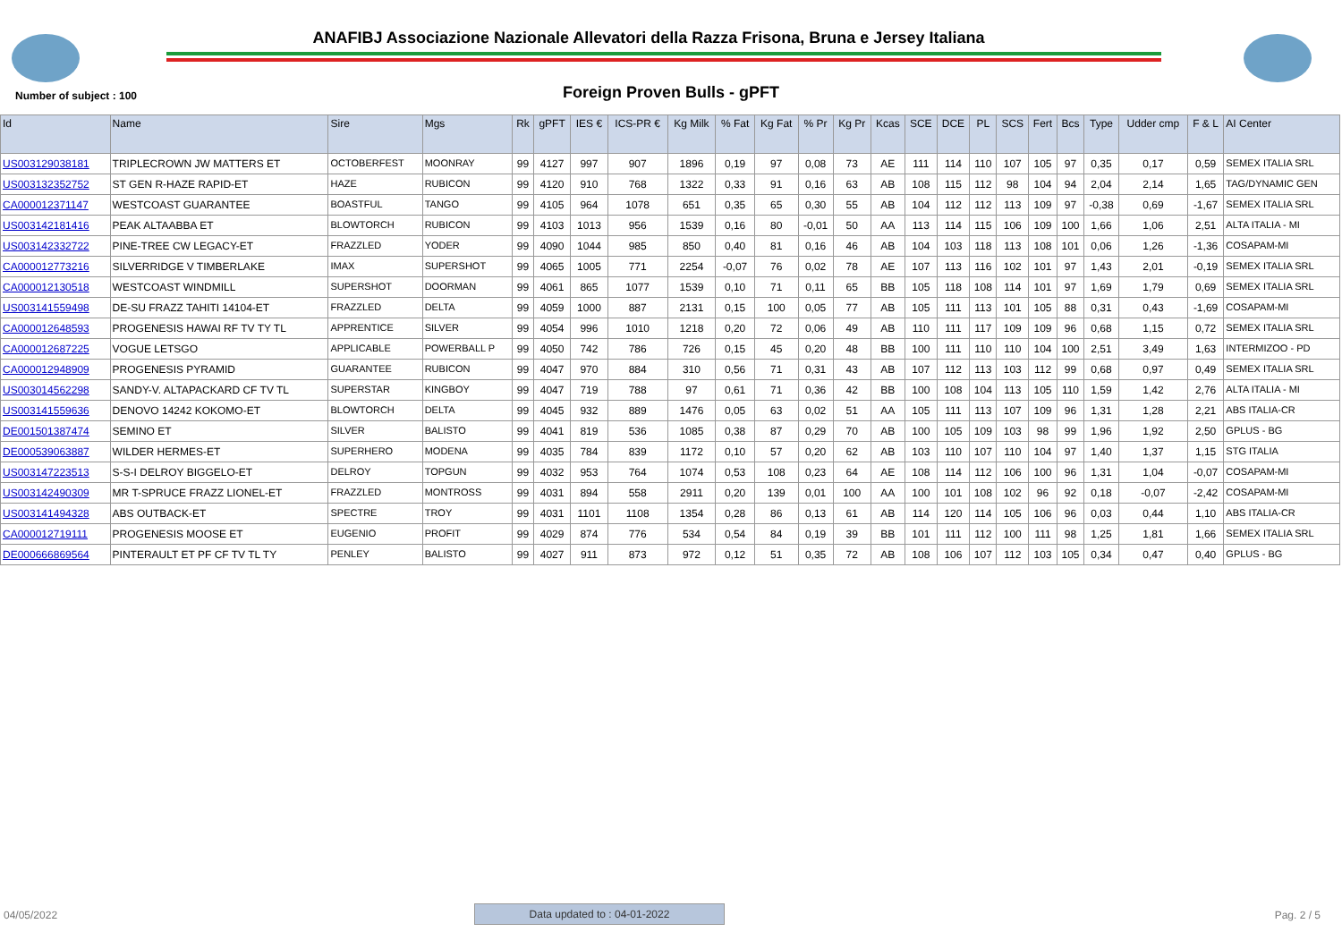ANAFIBJ Associazione Nazionale Allevatori della Razza Frisona, Bruna e Jersey Italiana
Number of subject : 100
Foreign Proven Bulls - gPFT
| Id | Name | Sire | Mgs | Rk | gPFT | IES € | ICS-PR € | Kg Milk | % Fat | Kg Fat | % Pr | Kg Pr | Kcas | SCE | DCE | PL | SCS | Fert | Bcs | Type | Udder cmp | F & L | AI Center |
| --- | --- | --- | --- | --- | --- | --- | --- | --- | --- | --- | --- | --- | --- | --- | --- | --- | --- | --- | --- | --- | --- | --- | --- |
| US003129038181 | TRIPLECROWN JW MATTERS ET | OCTOBERFEST | MOONRAY | 99 | 4127 | 997 | 907 | 1896 | 0,19 | 97 | 0,08 | 73 | AE | 111 | 114 | 110 | 107 | 105 | 97 | 0,35 | 0,17 | 0,59 | SEMEX ITALIA SRL |
| US003132352752 | ST GEN R-HAZE RAPID-ET | HAZE | RUBICON | 99 | 4120 | 910 | 768 | 1322 | 0,33 | 91 | 0,16 | 63 | AB | 108 | 115 | 112 | 98 | 104 | 94 | 2,04 | 2,14 | 1,65 | TAG/DYNAMIC GEN |
| CA000012371147 | WESTCOAST GUARANTEE | BOASTFUL | TANGO | 99 | 4105 | 964 | 1078 | 651 | 0,35 | 65 | 0,30 | 55 | AB | 104 | 112 | 112 | 113 | 109 | 97 | -0,38 | 0,69 | -1,67 | SEMEX ITALIA SRL |
| US003142181416 | PEAK ALTAABBA ET | BLOWTORCH | RUBICON | 99 | 4103 | 1013 | 956 | 1539 | 0,16 | 80 | -0,01 | 50 | AA | 113 | 114 | 115 | 106 | 109 | 100 | 1,66 | 1,06 | 2,51 | ALTA ITALIA - MI |
| US003142332722 | PINE-TREE CW LEGACY-ET | FRAZZLED | YODER | 99 | 4090 | 1044 | 985 | 850 | 0,40 | 81 | 0,16 | 46 | AB | 104 | 103 | 118 | 113 | 108 | 101 | 0,06 | 1,26 | -1,36 | COSAPAM-MI |
| CA000012773216 | SILVERRIDGE V TIMBERLAKE | IMAX | SUPERSHOT | 99 | 4065 | 1005 | 771 | 2254 | -0,07 | 76 | 0,02 | 78 | AE | 107 | 113 | 116 | 102 | 101 | 97 | 1,43 | 2,01 | -0,19 | SEMEX ITALIA SRL |
| CA000012130518 | WESTCOAST WINDMILL | SUPERSHOT | DOORMAN | 99 | 4061 | 865 | 1077 | 1539 | 0,10 | 71 | 0,11 | 65 | BB | 105 | 118 | 108 | 114 | 101 | 97 | 1,69 | 1,79 | 0,69 | SEMEX ITALIA SRL |
| US003141559498 | DE-SU FRAZZ TAHITI 14104-ET | FRAZZLED | DELTA | 99 | 4059 | 1000 | 887 | 2131 | 0,15 | 100 | 0,05 | 77 | AB | 105 | 111 | 113 | 101 | 105 | 88 | 0,31 | 0,43 | -1,69 | COSAPAM-MI |
| CA000012648593 | PROGENESIS HAWAI RF TV TY TL | APPRENTICE | SILVER | 99 | 4054 | 996 | 1010 | 1218 | 0,20 | 72 | 0,06 | 49 | AB | 110 | 111 | 117 | 109 | 109 | 96 | 0,68 | 1,15 | 0,72 | SEMEX ITALIA SRL |
| CA000012687225 | VOGUE LETSGO | APPLICABLE | POWERBALL P | 99 | 4050 | 742 | 786 | 726 | 0,15 | 45 | 0,20 | 48 | BB | 100 | 111 | 110 | 110 | 104 | 100 | 2,51 | 3,49 | 1,63 | INTERMIZOO - PD |
| CA000012948909 | PROGENESIS PYRAMID | GUARANTEE | RUBICON | 99 | 4047 | 970 | 884 | 310 | 0,56 | 71 | 0,31 | 43 | AB | 107 | 112 | 113 | 103 | 112 | 99 | 0,68 | 0,97 | 0,49 | SEMEX ITALIA SRL |
| US003014562298 | SANDY-V. ALTAPACKARD CF TV TL | SUPERSTAR | KINGBOY | 99 | 4047 | 719 | 788 | 97 | 0,61 | 71 | 0,36 | 42 | BB | 100 | 108 | 104 | 113 | 105 | 110 | 1,59 | 1,42 | 2,76 | ALTA ITALIA - MI |
| US003141559636 | DENOVO 14242 KOKOMO-ET | BLOWTORCH | DELTA | 99 | 4045 | 932 | 889 | 1476 | 0,05 | 63 | 0,02 | 51 | AA | 105 | 111 | 113 | 107 | 109 | 96 | 1,31 | 1,28 | 2,21 | ABS ITALIA-CR |
| DE001501387474 | SEMINO ET | SILVER | BALISTO | 99 | 4041 | 819 | 536 | 1085 | 0,38 | 87 | 0,29 | 70 | AB | 100 | 105 | 109 | 103 | 98 | 99 | 1,96 | 1,92 | 2,50 | GPLUS - BG |
| DE000539063887 | WILDER HERMES-ET | SUPERHERO | MODENA | 99 | 4035 | 784 | 839 | 1172 | 0,10 | 57 | 0,20 | 62 | AB | 103 | 110 | 107 | 110 | 104 | 97 | 1,40 | 1,37 | 1,15 | STG ITALIA |
| US003147223513 | S-S-I DELROY BIGGELO-ET | DELROY | TOPGUN | 99 | 4032 | 953 | 764 | 1074 | 0,53 | 108 | 0,23 | 64 | AE | 108 | 114 | 112 | 106 | 100 | 96 | 1,31 | 1,04 | -0,07 | COSAPAM-MI |
| US003142490309 | MR T-SPRUCE FRAZZ LIONEL-ET | FRAZZLED | MONTROSS | 99 | 4031 | 894 | 558 | 2911 | 0,20 | 139 | 0,01 | 100 | AA | 100 | 101 | 108 | 102 | 96 | 92 | 0,18 | -0,07 | -2,42 | COSAPAM-MI |
| US003141494328 | ABS OUTBACK-ET | SPECTRE | TROY | 99 | 4031 | 1101 | 1108 | 1354 | 0,28 | 86 | 0,13 | 61 | AB | 114 | 120 | 114 | 105 | 106 | 96 | 0,03 | 0,44 | 1,10 | ABS ITALIA-CR |
| CA000012719111 | PROGENESIS MOOSE ET | EUGENIO | PROFIT | 99 | 4029 | 874 | 776 | 534 | 0,54 | 84 | 0,19 | 39 | BB | 101 | 111 | 112 | 100 | 111 | 98 | 1,25 | 1,81 | 1,66 | SEMEX ITALIA SRL |
| DE000666869564 | PINTERAULT ET PF CF TV TL TY | PENLEY | BALISTO | 99 | 4027 | 911 | 873 | 972 | 0,12 | 51 | 0,35 | 72 | AB | 108 | 106 | 107 | 112 | 103 | 105 | 0,34 | 0,47 | 0,40 | GPLUS - BG |
04/05/2022 Data updated to : 04-01-2022 Pag. 2 / 5